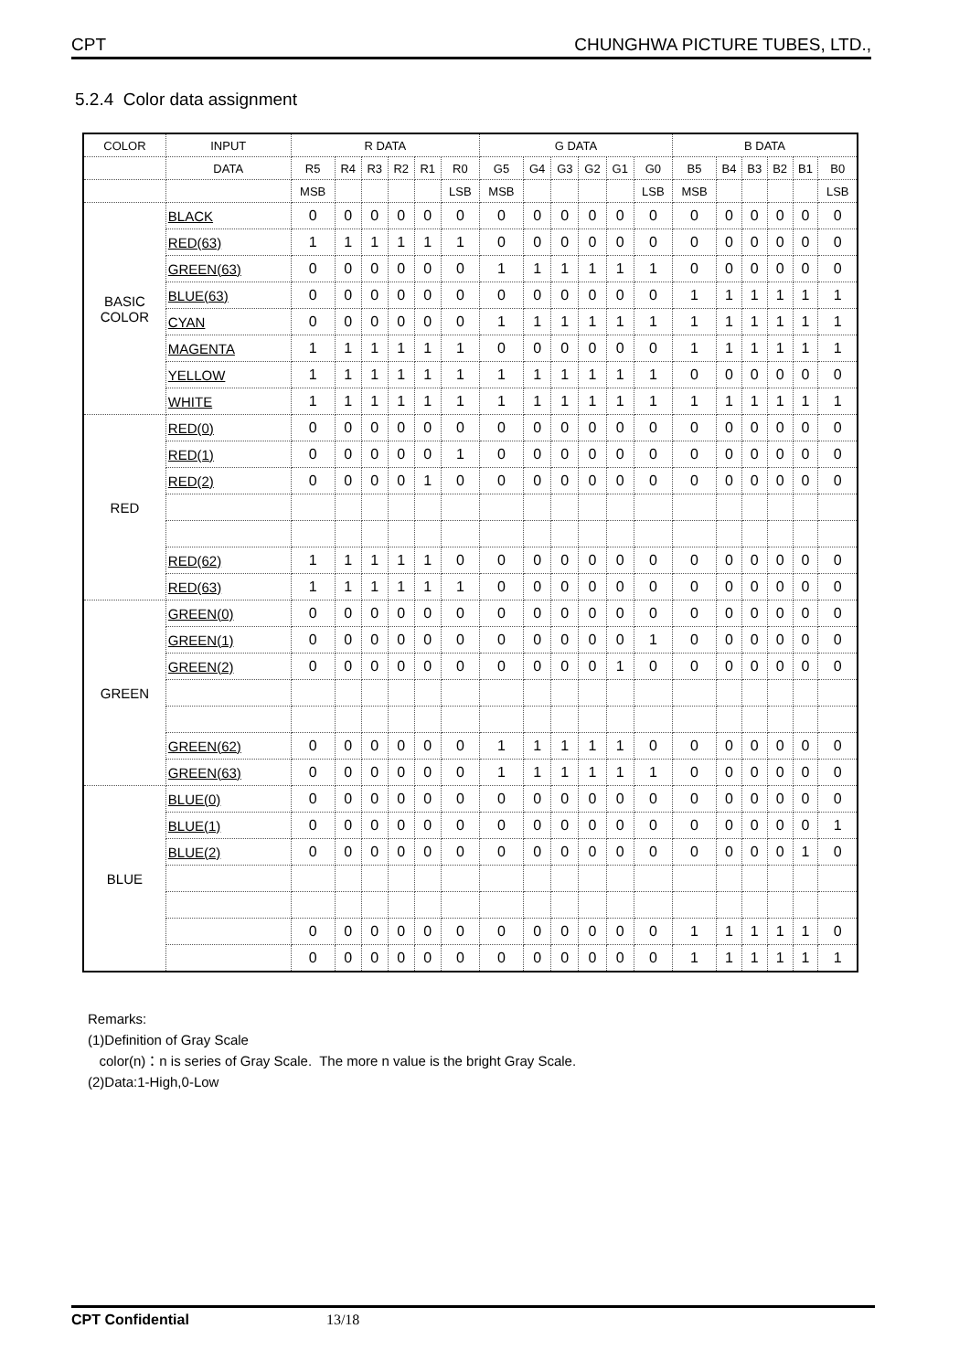CPT CHUNGHWA PICTURE TUBES, LTD.,
5.2.4 Color data assignment
| COLOR | INPUT | R DATA | | | | | | G DATA | | | | | | B DATA | | | | | |
| --- | --- | --- | --- | --- | --- | --- | --- | --- | --- | --- | --- | --- | --- | --- | --- | --- | --- | --- | --- |
| | DATA | R5 | R4 | R3 | R2 | R1 | R0 | G5 | G4 | G3 | G2 | G1 | G0 | B5 | B4 | B3 | B2 | B1 | B0 |
| | | MSB | | | | | LSB | MSB | | | | | LSB | MSB | | | | | LSB |
| BASIC COLOR | BLACK | 0 | 0 | 0 | 0 | 0 | 0 | 0 | 0 | 0 | 0 | 0 | 0 | 0 | 0 | 0 | 0 | 0 | 0 |
| | RED(63) | 1 | 1 | 1 | 1 | 1 | 1 | 0 | 0 | 0 | 0 | 0 | 0 | 0 | 0 | 0 | 0 | 0 | 0 |
| | GREEN(63) | 0 | 0 | 0 | 0 | 0 | 0 | 1 | 1 | 1 | 1 | 1 | 1 | 0 | 0 | 0 | 0 | 0 | 0 |
| | BLUE(63) | 0 | 0 | 0 | 0 | 0 | 0 | 0 | 0 | 0 | 0 | 0 | 0 | 1 | 1 | 1 | 1 | 1 | 1 |
| | CYAN | 0 | 0 | 0 | 0 | 0 | 0 | 1 | 1 | 1 | 1 | 1 | 1 | 1 | 1 | 1 | 1 | 1 | 1 |
| | MAGENTA | 1 | 1 | 1 | 1 | 1 | 1 | 0 | 0 | 0 | 0 | 0 | 0 | 1 | 1 | 1 | 1 | 1 | 1 |
| | YELLOW | 1 | 1 | 1 | 1 | 1 | 1 | 1 | 1 | 1 | 1 | 1 | 1 | 0 | 0 | 0 | 0 | 0 | 0 |
| | WHITE | 1 | 1 | 1 | 1 | 1 | 1 | 1 | 1 | 1 | 1 | 1 | 1 | 1 | 1 | 1 | 1 | 1 | 1 |
| RED | RED(0) | 0 | 0 | 0 | 0 | 0 | 0 | 0 | 0 | 0 | 0 | 0 | 0 | 0 | 0 | 0 | 0 | 0 | 0 |
| | RED(1) | 0 | 0 | 0 | 0 | 0 | 1 | 0 | 0 | 0 | 0 | 0 | 0 | 0 | 0 | 0 | 0 | 0 | 0 |
| | RED(2) | 0 | 0 | 0 | 0 | 1 | 0 | 0 | 0 | 0 | 0 | 0 | 0 | 0 | 0 | 0 | 0 | 0 | 0 |
| | RED(62) | 1 | 1 | 1 | 1 | 1 | 0 | 0 | 0 | 0 | 0 | 0 | 0 | 0 | 0 | 0 | 0 | 0 | 0 |
| | RED(63) | 1 | 1 | 1 | 1 | 1 | 1 | 0 | 0 | 0 | 0 | 0 | 0 | 0 | 0 | 0 | 0 | 0 | 0 |
| GREEN | GREEN(0) | 0 | 0 | 0 | 0 | 0 | 0 | 0 | 0 | 0 | 0 | 0 | 0 | 0 | 0 | 0 | 0 | 0 | 0 |
| | GREEN(1) | 0 | 0 | 0 | 0 | 0 | 0 | 0 | 0 | 0 | 0 | 0 | 1 | 0 | 0 | 0 | 0 | 0 | 0 |
| | GREEN(2) | 0 | 0 | 0 | 0 | 0 | 0 | 0 | 0 | 0 | 0 | 1 | 0 | 0 | 0 | 0 | 0 | 0 | 0 |
| | GREEN(62) | 0 | 0 | 0 | 0 | 0 | 0 | 1 | 1 | 1 | 1 | 1 | 0 | 0 | 0 | 0 | 0 | 0 | 0 |
| | GREEN(63) | 0 | 0 | 0 | 0 | 0 | 0 | 1 | 1 | 1 | 1 | 1 | 1 | 0 | 0 | 0 | 0 | 0 | 0 |
| BLUE | BLUE(0) | 0 | 0 | 0 | 0 | 0 | 0 | 0 | 0 | 0 | 0 | 0 | 0 | 0 | 0 | 0 | 0 | 0 | 0 |
| | BLUE(1) | 0 | 0 | 0 | 0 | 0 | 0 | 0 | 0 | 0 | 0 | 0 | 0 | 0 | 0 | 0 | 0 | 0 | 1 |
| | BLUE(2) | 0 | 0 | 0 | 0 | 0 | 0 | 0 | 0 | 0 | 0 | 0 | 0 | 0 | 0 | 0 | 0 | 1 | 0 |
| | | 0 | 0 | 0 | 0 | 0 | 0 | 0 | 0 | 0 | 0 | 0 | 0 | 1 | 1 | 1 | 1 | 1 | 0 |
| | | 0 | 0 | 0 | 0 | 0 | 0 | 0 | 0 | 0 | 0 | 0 | 0 | 1 | 1 | 1 | 1 | 1 | 1 |
Remarks:
(1)Definition of Gray Scale
color(n)：n is series of Gray Scale. The more n value is the bright Gray Scale.
(2)Data:1-High,0-Low
CPT Confidential 13/18